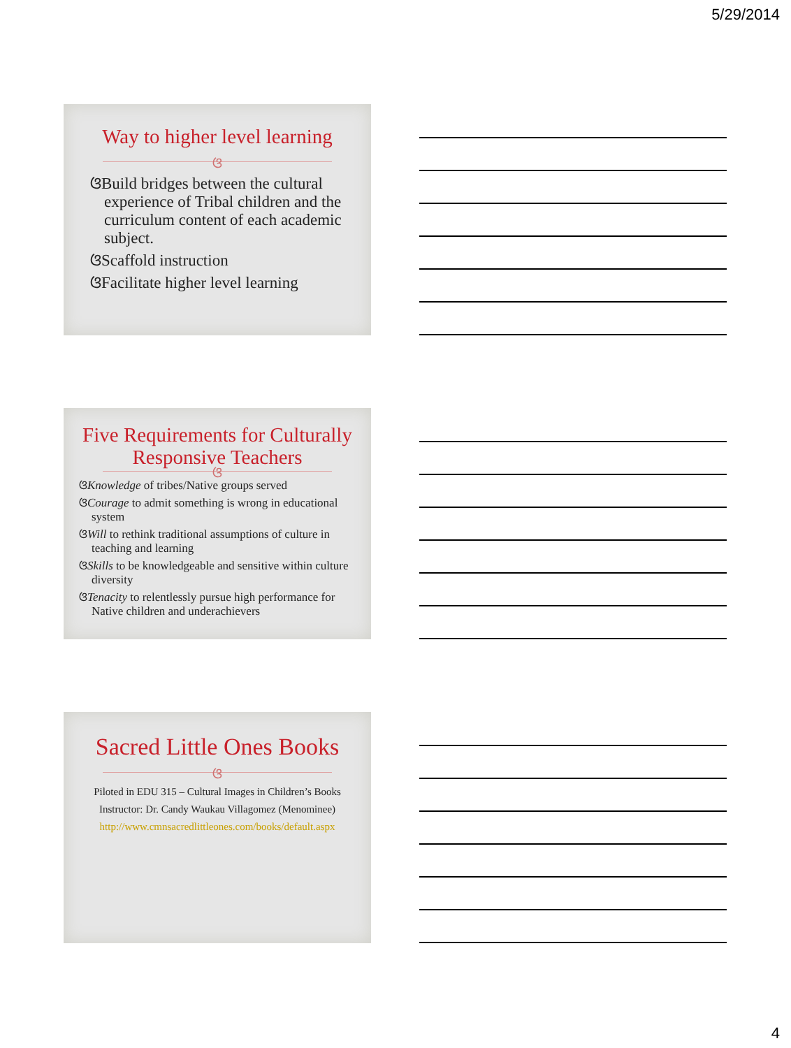5/29/2014
Way to higher level learning
ଓ
ଓBuild bridges between the cultural experience of Tribal children and the curriculum content of each academic subject.
ଓScaffold instruction
ଓFacilitate higher level learning
Five Requirements for Culturally Responsive Teachers
ଓ
ଓKnowledge of tribes/Native groups served
ଓCourage to admit something is wrong in educational system
ଓWill to rethink traditional assumptions of culture in teaching and learning
ଓSkills to be knowledgeable and sensitive within culture diversity
ଓTenacity to relentlessly pursue high performance for Native children and underachievers
Sacred Little Ones Books
ଓ
Piloted in EDU 315 – Cultural Images in Children’s Books
Instructor: Dr. Candy Waukau Villagomez (Menominee)
http://www.cmnsacredlittleones.com/books/default.aspx
4